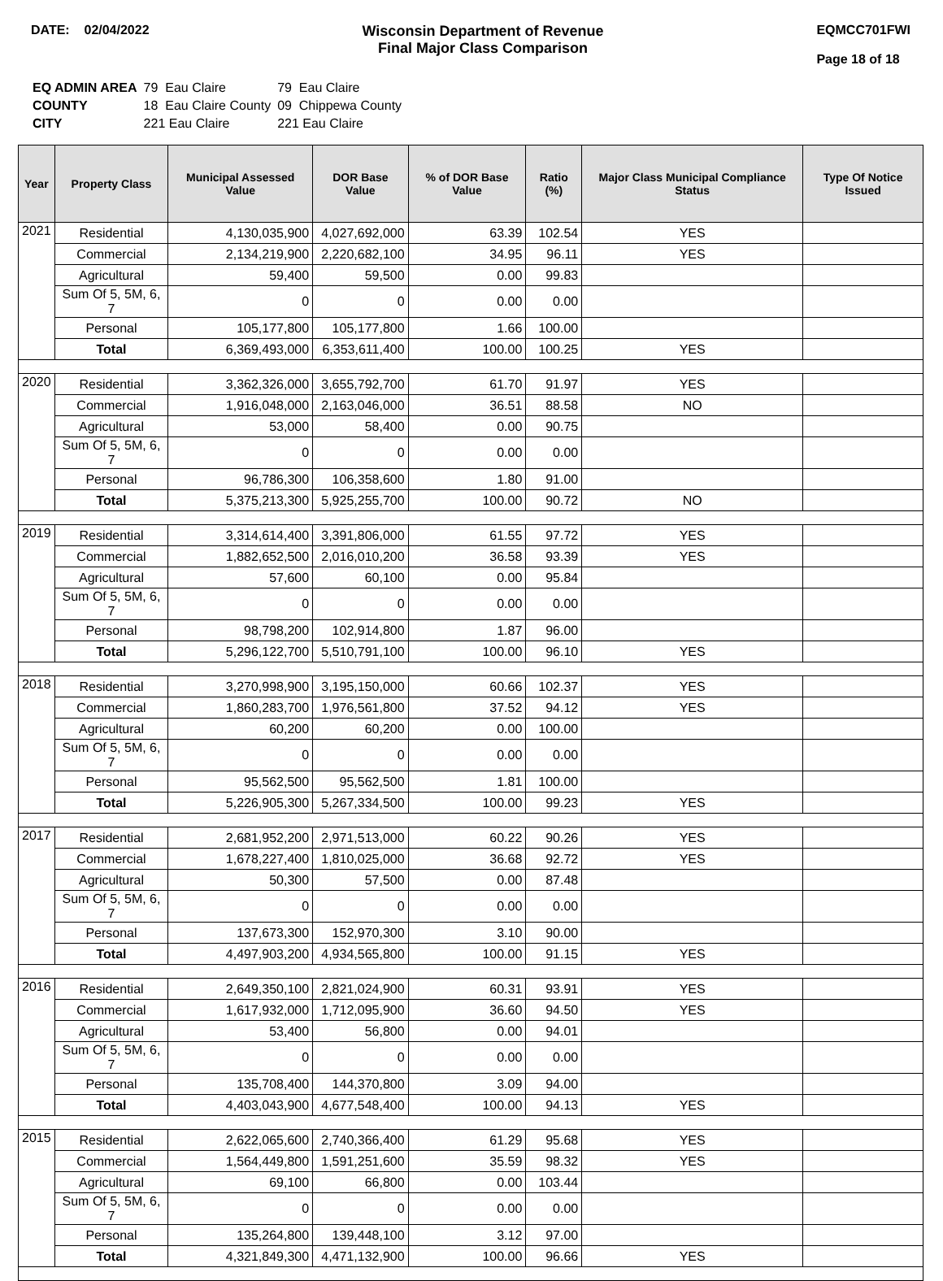DATE: 02/04/2022 Wisconsin Department of Revenue
Final Major Class Comparison
EQMCC701FWI
Page 18 of 18
| EQ ADMIN AREA | 79 Eau Claire | 79 Eau Claire |
| COUNTY | 18 Eau Claire County | 09 Chippewa County |
| CITY | 221 Eau Claire | 221 Eau Claire |
| Year | Property Class | Municipal Assessed Value | DOR Base Value | % of DOR Base Value | Ratio (%) | Major Class Municipal Compliance Status | Type Of Notice Issued |
| --- | --- | --- | --- | --- | --- | --- | --- |
| 2021 | Residential | 4,130,035,900 | 4,027,692,000 | 63.39 | 102.54 | YES | |
| | Commercial | 2,134,219,900 | 2,220,682,100 | 34.95 | 96.11 | YES | |
| | Agricultural | 59,400 | 59,500 | 0.00 | 99.83 | | |
| | Sum Of 5, 5M, 6, 7 | 0 | 0 | 0.00 | 0.00 | | |
| | Personal | 105,177,800 | 105,177,800 | 1.66 | 100.00 | | |
| | Total | 6,369,493,000 | 6,353,611,400 | 100.00 | 100.25 | YES | |
| 2020 | Residential | 3,362,326,000 | 3,655,792,700 | 61.70 | 91.97 | YES | |
| | Commercial | 1,916,048,000 | 2,163,046,000 | 36.51 | 88.58 | NO | |
| | Agricultural | 53,000 | 58,400 | 0.00 | 90.75 | | |
| | Sum Of 5, 5M, 6, 7 | 0 | 0 | 0.00 | 0.00 | | |
| | Personal | 96,786,300 | 106,358,600 | 1.80 | 91.00 | | |
| | Total | 5,375,213,300 | 5,925,255,700 | 100.00 | 90.72 | NO | |
| 2019 | Residential | 3,314,614,400 | 3,391,806,000 | 61.55 | 97.72 | YES | |
| | Commercial | 1,882,652,500 | 2,016,010,200 | 36.58 | 93.39 | YES | |
| | Agricultural | 57,600 | 60,100 | 0.00 | 95.84 | | |
| | Sum Of 5, 5M, 6, 7 | 0 | 0 | 0.00 | 0.00 | | |
| | Personal | 98,798,200 | 102,914,800 | 1.87 | 96.00 | | |
| | Total | 5,296,122,700 | 5,510,791,100 | 100.00 | 96.10 | YES | |
| 2018 | Residential | 3,270,998,900 | 3,195,150,000 | 60.66 | 102.37 | YES | |
| | Commercial | 1,860,283,700 | 1,976,561,800 | 37.52 | 94.12 | YES | |
| | Agricultural | 60,200 | 60,200 | 0.00 | 100.00 | | |
| | Sum Of 5, 5M, 6, 7 | 0 | 0 | 0.00 | 0.00 | | |
| | Personal | 95,562,500 | 95,562,500 | 1.81 | 100.00 | | |
| | Total | 5,226,905,300 | 5,267,334,500 | 100.00 | 99.23 | YES | |
| 2017 | Residential | 2,681,952,200 | 2,971,513,000 | 60.22 | 90.26 | YES | |
| | Commercial | 1,678,227,400 | 1,810,025,000 | 36.68 | 92.72 | YES | |
| | Agricultural | 50,300 | 57,500 | 0.00 | 87.48 | | |
| | Sum Of 5, 5M, 6, 7 | 0 | 0 | 0.00 | 0.00 | | |
| | Personal | 137,673,300 | 152,970,300 | 3.10 | 90.00 | | |
| | Total | 4,497,903,200 | 4,934,565,800 | 100.00 | 91.15 | YES | |
| 2016 | Residential | 2,649,350,100 | 2,821,024,900 | 60.31 | 93.91 | YES | |
| | Commercial | 1,617,932,000 | 1,712,095,900 | 36.60 | 94.50 | YES | |
| | Agricultural | 53,400 | 56,800 | 0.00 | 94.01 | | |
| | Sum Of 5, 5M, 6, 7 | 0 | 0 | 0.00 | 0.00 | | |
| | Personal | 135,708,400 | 144,370,800 | 3.09 | 94.00 | | |
| | Total | 4,403,043,900 | 4,677,548,400 | 100.00 | 94.13 | YES | |
| 2015 | Residential | 2,622,065,600 | 2,740,366,400 | 61.29 | 95.68 | YES | |
| | Commercial | 1,564,449,800 | 1,591,251,600 | 35.59 | 98.32 | YES | |
| | Agricultural | 69,100 | 66,800 | 0.00 | 103.44 | | |
| | Sum Of 5, 5M, 6, 7 | 0 | 0 | 0.00 | 0.00 | | |
| | Personal | 135,264,800 | 139,448,100 | 3.12 | 97.00 | | |
| | Total | 4,321,849,300 | 4,471,132,900 | 100.00 | 96.66 | YES | |